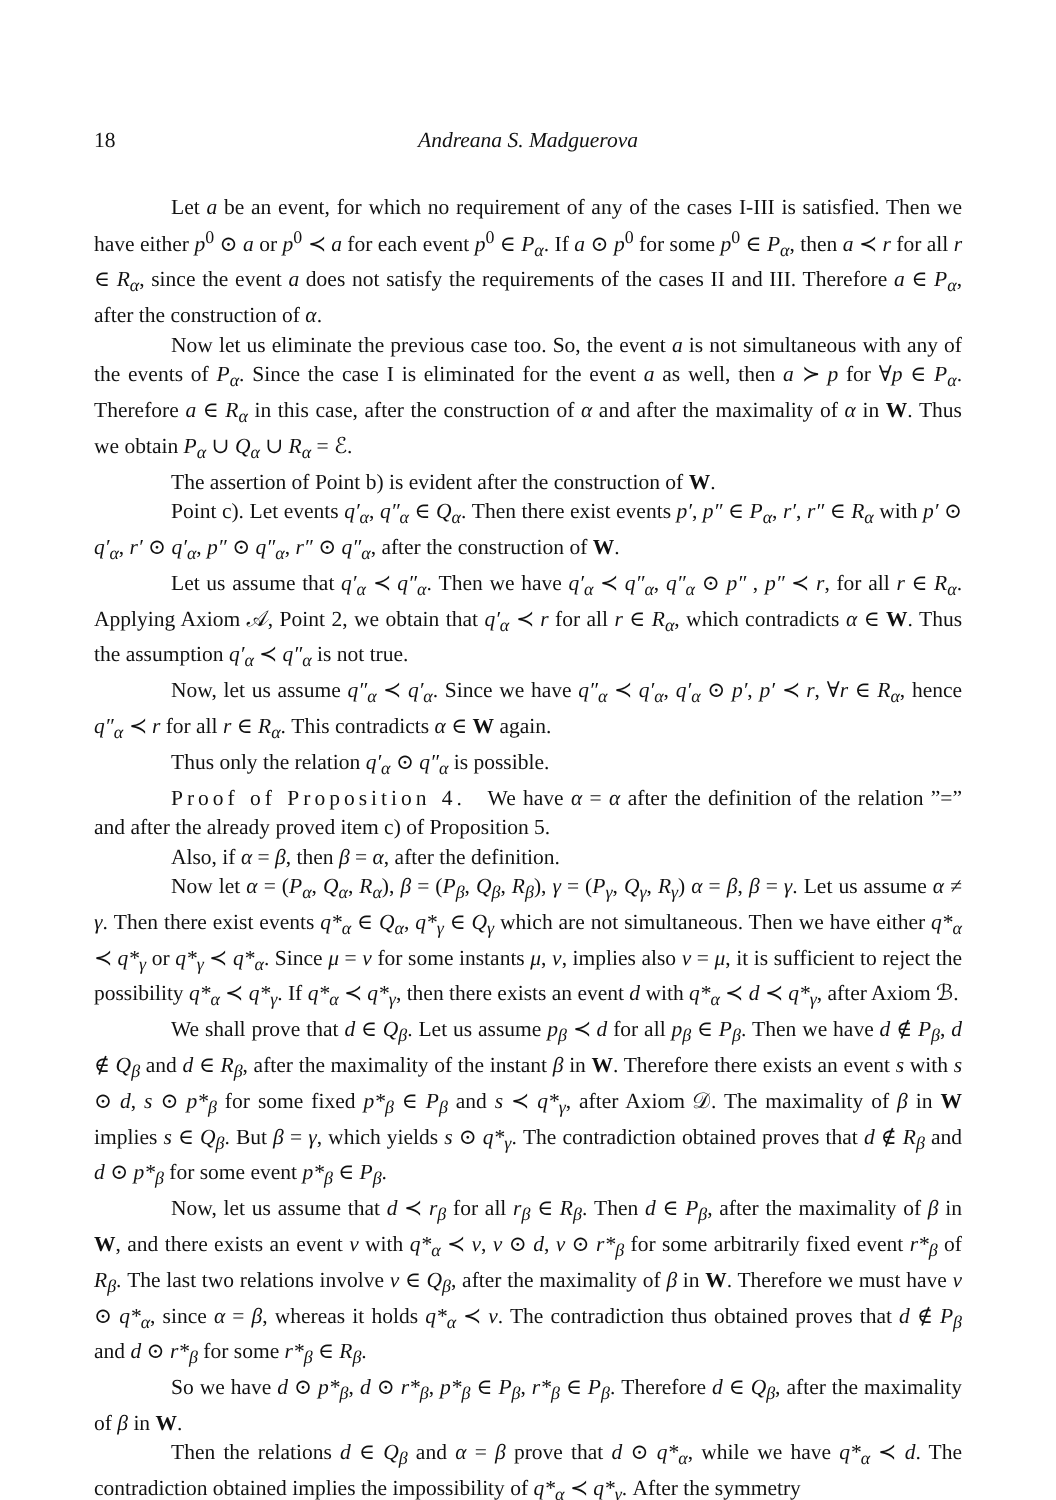18 Andreana S. Madguerova
Let a be an event, for which no requirement of any of the cases I-III is satisfied. Then we have either p<sup>0</sup> ⊙ a or p<sup>0</sup> ≺ a for each event p<sup>0</sup> ∈ P<sub>α</sub>. If a ⊙ p<sup>0</sup> for some p<sup>0</sup> ∈ P<sub>α</sub>, then a ≺ r for all r ∈ R<sub>α</sub>, since the event a does not satisfy the requirements of the cases II and III. Therefore a ∈ P<sub>α</sub>, after the construction of α.
Now let us eliminate the previous case too. So, the event a is not simultaneous with any of the events of P<sub>α</sub>. Since the case I is eliminated for the event a as well, then a ≻ p for ∀p ∈ P<sub>α</sub>. Therefore a ∈ R<sub>α</sub> in this case, after the construction of α and after the maximality of α in W. Thus we obtain P<sub>α</sub> ∪ Q<sub>α</sub> ∪ R<sub>α</sub> = ℰ.
The assertion of Point b) is evident after the construction of W.
Point c). Let events q′<sub>α</sub>, q″<sub>α</sub> ∈ Q<sub>α</sub>. Then there exist events p′, p″ ∈ P<sub>α</sub>, r′, r″ ∈ R<sub>α</sub> with p′ ⊙ q′<sub>α</sub>, r′ ⊙ q′<sub>α</sub>, p″ ⊙ q″<sub>α</sub>, r″ ⊙ q″<sub>α</sub>, after the construction of W.
Let us assume that q′<sub>α</sub> ≺ q″<sub>α</sub>. Then we have q′<sub>α</sub> ≺ q″<sub>α</sub>, q″<sub>α</sub> ⊙ p″ , p″ ≺ r, for all r ∈ R<sub>α</sub>. Applying Axiom 𝒜, Point 2, we obtain that q′<sub>α</sub> ≺ r for all r ∈ R<sub>α</sub>, which contradicts α ∈ W. Thus the assumption q′<sub>α</sub> ≺ q″<sub>α</sub> is not true.
Now, let us assume q″<sub>α</sub> ≺ q′<sub>α</sub>. Since we have q″<sub>α</sub> ≺ q′<sub>α</sub>, q′<sub>α</sub> ⊙ p′, p′ ≺ r, ∀r ∈ R<sub>α</sub>, hence q″<sub>α</sub> ≺ r for all r ∈ R<sub>α</sub>. This contradicts α ∈ W again.
Thus only the relation q′<sub>α</sub> ⊙ q″<sub>α</sub> is possible.
Proof of Proposition 4. We have α = α after the definition of the relation ”=” and after the already proved item c) of Proposition 5.
Also, if α = β, then β = α, after the definition.
Now let α = (P<sub>α</sub>, Q<sub>α</sub>, R<sub>α</sub>), β = (P<sub>β</sub>, Q<sub>β</sub>, R<sub>β</sub>), γ = (P<sub>γ</sub>, Q<sub>γ</sub>, R<sub>γ</sub>) α = β, β = γ. Let us assume α ≠ γ. Then there exist events q*<sub>α</sub> ∈ Q<sub>α</sub>, q*<sub>γ</sub> ∈ Q<sub>γ</sub> which are not simultaneous. Then we have either q*<sub>α</sub> ≺ q*<sub>γ</sub> or q*<sub>γ</sub> ≺ q*<sub>α</sub>. Since μ = ν for some instants μ, ν, implies also ν = μ, it is sufficient to reject the possibility q*<sub>α</sub> ≺ q*<sub>γ</sub>. If q*<sub>α</sub> ≺ q*<sub>γ</sub>, then there exists an event d with q*<sub>α</sub> ≺ d ≺ q*<sub>γ</sub>, after Axiom ℬ.
We shall prove that d ∈ Q<sub>β</sub>. Let us assume p<sub>β</sub> ≺ d for all p<sub>β</sub> ∈ P<sub>β</sub>. Then we have d ∉ P<sub>β</sub>, d ∉ Q<sub>β</sub> and d ∈ R<sub>β</sub>, after the maximality of the instant β in W. Therefore there exists an event s with s ⊙ d, s ⊙ p*<sub>β</sub> for some fixed p*<sub>β</sub> ∈ P<sub>β</sub> and s ≺ q*<sub>γ</sub>, after Axiom 𝒟. The maximality of β in W implies s ∈ Q<sub>β</sub>. But β = γ, which yields s ⊙ q*<sub>γ</sub>. The contradiction obtained proves that d ∉ R<sub>β</sub> and d ⊙ p*<sub>β</sub> for some event p*<sub>β</sub> ∈ P<sub>β</sub>.
Now, let us assume that d ≺ r<sub>β</sub> for all r<sub>β</sub> ∈ R<sub>β</sub>. Then d ∈ P<sub>β</sub>, after the maximality of β in W, and there exists an event v with q*<sub>α</sub> ≺ v, v ⊙ d, v ⊙ r*<sub>β</sub> for some arbitrarily fixed event r*<sub>β</sub> of R<sub>β</sub>. The last two relations involve v ∈ Q<sub>β</sub>, after the maximality of β in W. Therefore we must have v ⊙ q*<sub>α</sub>, since α = β, whereas it holds q*<sub>α</sub> ≺ v. The contradiction thus obtained proves that d ∉ P<sub>β</sub> and d ⊙ r*<sub>β</sub> for some r*<sub>β</sub> ∈ R<sub>β</sub>.
So we have d ⊙ p*<sub>β</sub>, d ⊙ r*<sub>β</sub>, p*<sub>β</sub> ∈ P<sub>β</sub>, r*<sub>β</sub> ∈ P<sub>β</sub>. Therefore d ∈ Q<sub>β</sub>, after the maximality of β in W.
Then the relations d ∈ Q<sub>β</sub> and α = β prove that d ⊙ q*<sub>α</sub>, while we have q*<sub>α</sub> ≺ d. The contradiction obtained implies the impossibility of q*<sub>α</sub> ≺ q*<sub>γ</sub>. After the symmetry